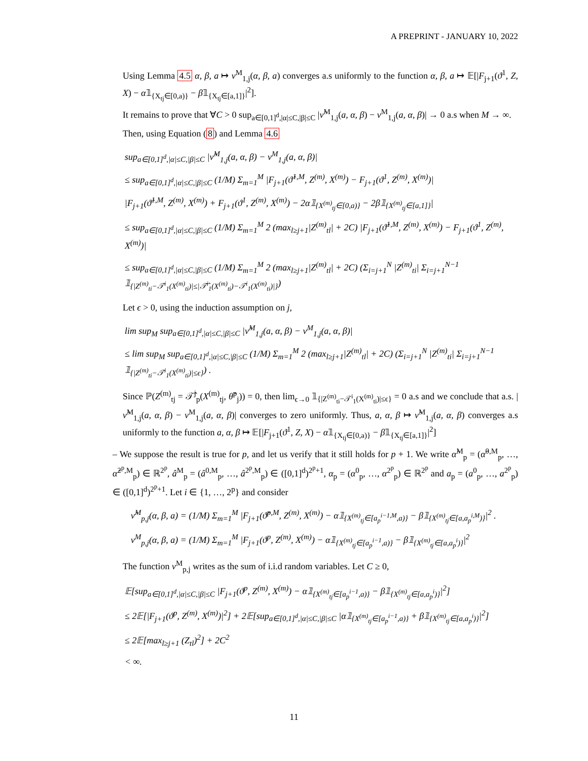A PREPRINT - JANUARY 10, 2022
Using Lemma 4.5 α, β, a ↦ ν<sup>M</sup><sub>1,j</sub>(α, β, a) converges a.s uniformly to the function α, β, a ↦ 𝔼[|F<sub>j+1</sub>(ϑ<sup>1</sup>, Z, X) − α𝟙<sub>{X<sub>tj</sub>∈[0,a)}</sub> − β𝟙<sub>{X<sub>tj</sub>∈[a,1]}</sub>|<sup>2</sup>].
It remains to prove that ∀C > 0 sup<sub>a∈[0,1]<sup>d</sup>,|α|≤C,|β|≤C</sub> |ν̂<sup>M</sup><sub>1,j</sub>(a, α, β) − ν<sup>M</sup><sub>1,j</sub>(a, α, β)| → 0 a.s when M → ∞.
Then, using Equation (8) and Lemma 4.6
sup<sub>a∈[0,1]<sup>d</sup>,|α|≤C,|β|≤C</sub> |ν̂<sup>M</sup><sub>1,j</sub>(a, α, β) − ν<sup>M</sup><sub>1,j</sub>(a, α, β)|
≤ sup<sub>a∈[0,1]<sup>d</sup>,|α|≤C,|β|≤C</sub> (1/M) Σ<sub>m=1</sub><sup>M</sup> |F<sub>j+1</sub>(ϑ̂<sup>1,M</sup>, Z<sup>(m)</sup>, X<sup>(m)</sup>) − F<sub>j+1</sub>(ϑ<sup>1</sup>, Z<sup>(m)</sup>, X<sup>(m)</sup>)|
|F<sub>j+1</sub>(ϑ̂<sup>1,M</sup>, Z<sup>(m)</sup>, X<sup>(m)</sup>) + F<sub>j+1</sub>(ϑ<sup>1</sup>, Z<sup>(m)</sup>, X<sup>(m)</sup>) − 2α𝟙<sub>{X<sup>(m)</sup><sub>tj</sub>∈[0,a)}</sub> − 2β𝟙<sub>{X<sup>(m)</sup><sub>tj</sub>∈[a,1]}</sub>|
≤ sup<sub>a∈[0,1]<sup>d</sup>,|α|≤C,|β|≤C</sub> (1/M) Σ<sub>m=1</sub><sup>M</sup> 2 (max<sub>l≥j+1</sub>|Z<sup>(m)</sup><sub>tl</sub>| + 2C) |F<sub>j+1</sub>(ϑ̂<sup>1,M</sup>, Z<sup>(m)</sup>, X<sup>(m)</sup>) − F<sub>j+1</sub>(ϑ<sup>1</sup>, Z<sup>(m)</sup>, X<sup>(m)</sup>)|
≤ sup<sub>a∈[0,1]<sup>d</sup>,|α|≤C,|β|≤C</sub> (1/M) Σ<sub>m=1</sub><sup>M</sup> 2 (max<sub>l≥j+1</sub>|Z<sup>(m)</sup><sub>tl</sub>| + 2C) (Σ<sub>i=j+1</sub><sup>N</sup> |Z<sup>(m)</sup><sub>ti</sub>| Σ<sub>i=j+1</sub><sup>N−1</sup> 𝟙<sub>{|Z<sup>(m)</sup><sub>ti</sub>−𝒯<sup>i</sup><sub>1</sub>(X<sup>(m)</sup><sub>ti</sub>)|≤|𝒯̂<sup>i</sup><sub>1</sub>(X<sup>(m)</sup><sub>ti</sub>)−𝒯<sup>i</sup><sub>1</sub>(X<sup>(m)</sup><sub>ti</sub>)|}</sub>)
Let ϵ > 0, using the induction assumption on j,
lim sup<sub>M</sub> sup<sub>a∈[0,1]<sup>d</sup>,|α|≤C,|β|≤C</sub> |ν̂<sup>M</sup><sub>1,j</sub>(a, α, β) − ν<sup>M</sup><sub>1,j</sub>(a, α, β)|
≤ lim sup<sub>M</sub> sup<sub>a∈[0,1]<sup>d</sup>,|α|≤C,|β|≤C</sub> (1/M) Σ<sub>m=1</sub><sup>M</sup> 2 (max<sub>l≥j+1</sub>|Z<sup>(m)</sup><sub>tl</sub>| + 2C) (Σ<sub>i=j+1</sub><sup>N</sup> |Z<sup>(m)</sup><sub>ti</sub>| Σ<sub>i=j+1</sub><sup>N−1</sup> 𝟙<sub>{|Z<sup>(m)</sup><sub>ti</sub>−𝒯<sup>i</sup><sub>1</sub>(X<sup>(m)</sup><sub>ti</sub>)|≤ϵ}</sub>) .
Since ℙ(Z<sup>(m)</sup><sub>tj</sub> = 𝒯̂<sup>j</sup><sub>p</sub>(X<sup>(m)</sup><sub>tj</sub>, θ̂<sup>p</sup><sub>j</sub>)) = 0, then lim<sub>ϵ→0</sub> 𝟙<sub>{|Z<sup>(m)</sup><sub>ti</sub>−𝒯<sup>i</sup><sub>1</sub>(X<sup>(m)</sup><sub>ti</sub>)|≤ϵ}</sub> = 0 a.s and we conclude that a.s. |ν̂<sup>M</sup><sub>1,j</sub>(a, α, β) − ν<sup>M</sup><sub>1,j</sub>(a, α, β)| converges to zero uniformly. Thus, a, α, β ↦ ν̂<sup>M</sup><sub>1,j</sub>(a, α, β) converges a.s uniformly to the function a, α, β ↦ 𝔼[|F<sub>j+1</sub>(ϑ<sup>1</sup>, Z, X) − α𝟙<sub>{X<sub>tj</sub>∈[0,a)}</sub> − β𝟙<sub>{X<sub>tj</sub>∈[a,1]}</sub>|<sup>2</sup>]
– We suppose the result is true for p, and let us verify that it still holds for p + 1. We write α̂<sup>M</sup><sub>p</sub> = (α̂<sup>0,M</sup><sub>p</sub>, …, α̂<sup>2<sup>p</sup>,M</sup><sub>p</sub>) ∈ ℝ<sup>2<sup>p</sup></sup>, â<sup>M</sup><sub>p</sub> = (â<sup>0,M</sup><sub>p</sub>, …, â<sup>2<sup>p</sup>,M</sup><sub>p</sub>) ∈ ([0,1]<sup>d</sup>)<sup>2<sup>p</sup>+1</sup>, α<sub>p</sub> = (α<sup>0</sup><sub>p</sub>, …, α<sup>2<sup>p</sup></sup><sub>p</sub>) ∈ ℝ<sup>2<sup>p</sup></sup> and a<sub>p</sub> = (a<sup>0</sup><sub>p</sub>, …, a<sup>2<sup>p</sup></sup><sub>p</sub>) ∈ ([0,1]<sup>d</sup>)<sup>2<sup>p</sup>+1</sup>. Let i ∈ {1, …, 2<sup>p</sup>} and consider
ν̂<sup>M</sup><sub>p,j</sub>(α, β, a) = (1/M) Σ<sub>m=1</sub><sup>M</sup> |F<sub>j+1</sub>(ϑ̂<sup>p,M</sup>, Z<sup>(m)</sup>, X<sup>(m)</sup>) − α𝟙<sub>{X<sup>(m)</sup><sub>tj</sub>∈[a<sub>p</sub><sup>i−1,M</sup>,a)}</sub> − β𝟙<sub>{X<sup>(m)</sup><sub>tj</sub>∈[a,a<sub>p</sub><sup>i,M</sup>)}</sub>|<sup>2</sup> .
ν<sup>M</sup><sub>p,j</sub>(α, β, a) = (1/M) Σ<sub>m=1</sub><sup>M</sup> |F<sub>j+1</sub>(ϑ<sup>p</sup>, Z<sup>(m)</sup>, X<sup>(m)</sup>) − α𝟙<sub>{X<sup>(m)</sup><sub>tj</sub>∈[a<sub>p</sub><sup>i−1</sup>,a)}</sub> − β𝟙<sub>{X<sup>(m)</sup><sub>tj</sub>∈[a,a<sub>p</sub><sup>i</sup>)}</sub>|<sup>2</sup>
The function ν<sup>M</sup><sub>p,j</sub> writes as the sum of i.i.d random variables. Let C ≥ 0,
𝔼[sup<sub>a∈[0,1]<sup>d</sup>,|α|≤C,|β|≤C</sub> |F<sub>j+1</sub>(ϑ<sup>p</sup>, Z<sup>(m)</sup>, X<sup>(m)</sup>) − α𝟙<sub>{X<sup>(m)</sup><sub>tj</sub>∈[a<sub>p</sub><sup>i−1</sup>,a)}</sub> − β𝟙<sub>{X<sup>(m)</sup><sub>tj</sub>∈[a,a<sub>p</sub><sup>i</sup>)}</sub>|<sup>2</sup>]
≤ 2𝔼[|F<sub>j+1</sub>(ϑ<sup>p</sup>, Z<sup>(m)</sup>, X<sup>(m)</sup>)|<sup>2</sup>] + 2𝔼[sup<sub>a∈[0,1]<sup>d</sup>,|α|≤C,|β|≤C</sub> |α𝟙<sub>{X<sup>(m)</sup><sub>tj</sub>∈[a<sub>p</sub><sup>i−1</sup>,a)}</sub> + β𝟙<sub>{X<sup>(m)</sup><sub>tj</sub>∈[a,a<sub>p</sub><sup>i</sup>)}</sub>|<sup>2</sup>]
≤ 2𝔼[max<sub>l≥j+1</sub> (Z<sub>tl</sub>)<sup>2</sup>] + 2C<sup>2</sup>
< ∞.
11